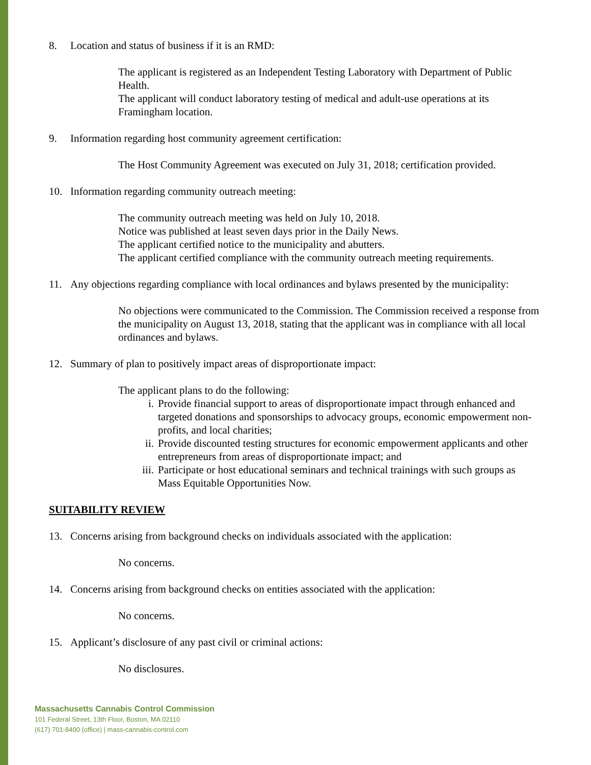8. Location and status of business if it is an RMD:
The applicant is registered as an Independent Testing Laboratory with Department of Public Health.
The applicant will conduct laboratory testing of medical and adult-use operations at its Framingham location.
9. Information regarding host community agreement certification:
The Host Community Agreement was executed on July 31, 2018; certification provided.
10. Information regarding community outreach meeting:
The community outreach meeting was held on July 10, 2018.
Notice was published at least seven days prior in the Daily News.
The applicant certified notice to the municipality and abutters.
The applicant certified compliance with the community outreach meeting requirements.
11. Any objections regarding compliance with local ordinances and bylaws presented by the municipality:
No objections were communicated to the Commission. The Commission received a response from the municipality on August 13, 2018, stating that the applicant was in compliance with all local ordinances and bylaws.
12. Summary of plan to positively impact areas of disproportionate impact:
The applicant plans to do the following:
i. Provide financial support to areas of disproportionate impact through enhanced and targeted donations and sponsorships to advocacy groups, economic empowerment non-profits, and local charities;
ii. Provide discounted testing structures for economic empowerment applicants and other entrepreneurs from areas of disproportionate impact; and
iii. Participate or host educational seminars and technical trainings with such groups as Mass Equitable Opportunities Now.
SUITABILITY REVIEW
13. Concerns arising from background checks on individuals associated with the application:
No concerns.
14. Concerns arising from background checks on entities associated with the application:
No concerns.
15. Applicant’s disclosure of any past civil or criminal actions:
No disclosures.
Massachusetts Cannabis Control Commission
101 Federal Street, 13th Floor, Boston, MA 02110
(617) 701-8400 (office) | mass-cannabis-control.com